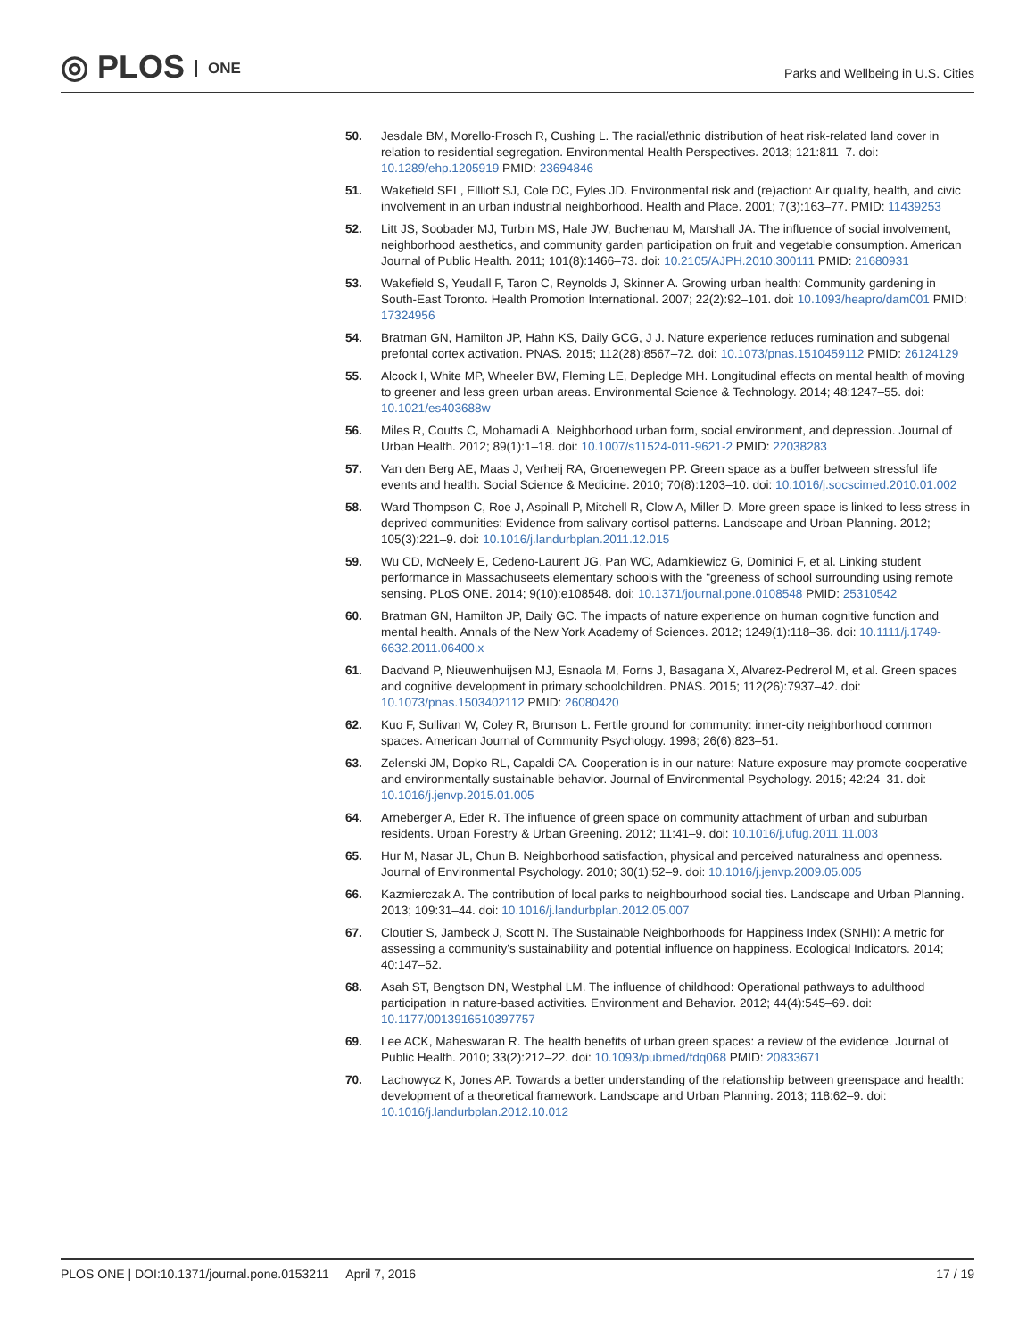◎ PLOS ONE
Parks and Wellbeing in U.S. Cities
50. Jesdale BM, Morello-Frosch R, Cushing L. The racial/ethnic distribution of heat risk-related land cover in relation to residential segregation. Environmental Health Perspectives. 2013; 121:811–7. doi: 10.1289/ehp.1205919 PMID: 23694846
51. Wakefield SEL, Ellliott SJ, Cole DC, Eyles JD. Environmental risk and (re)action: Air quality, health, and civic involvement in an urban industrial neighborhood. Health and Place. 2001; 7(3):163–77. PMID: 11439253
52. Litt JS, Soobader MJ, Turbin MS, Hale JW, Buchenau M, Marshall JA. The influence of social involvement, neighborhood aesthetics, and community garden participation on fruit and vegetable consumption. American Journal of Public Health. 2011; 101(8):1466–73. doi: 10.2105/AJPH.2010.300111 PMID: 21680931
53. Wakefield S, Yeudall F, Taron C, Reynolds J, Skinner A. Growing urban health: Community gardening in South-East Toronto. Health Promotion International. 2007; 22(2):92–101. doi: 10.1093/heapro/dam001 PMID: 17324956
54. Bratman GN, Hamilton JP, Hahn KS, Daily GCG, J J. Nature experience reduces rumination and subgenal prefontal cortex activation. PNAS. 2015; 112(28):8567–72. doi: 10.1073/pnas.1510459112 PMID: 26124129
55. Alcock I, White MP, Wheeler BW, Fleming LE, Depledge MH. Longitudinal effects on mental health of moving to greener and less green urban areas. Environmental Science & Technology. 2014; 48:1247–55. doi: 10.1021/es403688w
56. Miles R, Coutts C, Mohamadi A. Neighborhood urban form, social environment, and depression. Journal of Urban Health. 2012; 89(1):1–18. doi: 10.1007/s11524-011-9621-2 PMID: 22038283
57. Van den Berg AE, Maas J, Verheij RA, Groenewegen PP. Green space as a buffer between stressful life events and health. Social Science & Medicine. 2010; 70(8):1203–10. doi: 10.1016/j.socscimed.2010.01.002
58. Ward Thompson C, Roe J, Aspinall P, Mitchell R, Clow A, Miller D. More green space is linked to less stress in deprived communities: Evidence from salivary cortisol patterns. Landscape and Urban Planning. 2012; 105(3):221–9. doi: 10.1016/j.landurbplan.2011.12.015
59. Wu CD, McNeely E, Cedeno-Laurent JG, Pan WC, Adamkiewicz G, Dominici F, et al. Linking student performance in Massachuseets elementary schools with the "greeness of school surrounding using remote sensing. PLoS ONE. 2014; 9(10):e108548. doi: 10.1371/journal.pone.0108548 PMID: 25310542
60. Bratman GN, Hamilton JP, Daily GC. The impacts of nature experience on human cognitive function and mental health. Annals of the New York Academy of Sciences. 2012; 1249(1):118–36. doi: 10.1111/j.1749-6632.2011.06400.x
61. Dadvand P, Nieuwenhuijsen MJ, Esnaola M, Forns J, Basagana X, Alvarez-Pedrerol M, et al. Green spaces and cognitive development in primary schoolchildren. PNAS. 2015; 112(26):7937–42. doi: 10.1073/pnas.1503402112 PMID: 26080420
62. Kuo F, Sullivan W, Coley R, Brunson L. Fertile ground for community: inner-city neighborhood common spaces. American Journal of Community Psychology. 1998; 26(6):823–51.
63. Zelenski JM, Dopko RL, Capaldi CA. Cooperation is in our nature: Nature exposure may promote cooperative and environmentally sustainable behavior. Journal of Environmental Psychology. 2015; 42:24–31. doi: 10.1016/j.jenvp.2015.01.005
64. Arneberger A, Eder R. The influence of green space on community attachment of urban and suburban residents. Urban Forestry & Urban Greening. 2012; 11:41–9. doi: 10.1016/j.ufug.2011.11.003
65. Hur M, Nasar JL, Chun B. Neighborhood satisfaction, physical and perceived naturalness and openness. Journal of Environmental Psychology. 2010; 30(1):52–9. doi: 10.1016/j.jenvp.2009.05.005
66. Kazmierczak A. The contribution of local parks to neighbourhood social ties. Landscape and Urban Planning. 2013; 109:31–44. doi: 10.1016/j.landurbplan.2012.05.007
67. Cloutier S, Jambeck J, Scott N. The Sustainable Neighborhoods for Happiness Index (SNHI): A metric for assessing a community's sustainability and potential influence on happiness. Ecological Indicators. 2014; 40:147–52.
68. Asah ST, Bengtson DN, Westphal LM. The influence of childhood: Operational pathways to adulthood participation in nature-based activities. Environment and Behavior. 2012; 44(4):545–69. doi: 10.1177/0013916510397757
69. Lee ACK, Maheswaran R. The health benefits of urban green spaces: a review of the evidence. Journal of Public Health. 2010; 33(2):212–22. doi: 10.1093/pubmed/fdq068 PMID: 20833671
70. Lachowycz K, Jones AP. Towards a better understanding of the relationship between greenspace and health: development of a theoretical framework. Landscape and Urban Planning. 2013; 118:62–9. doi: 10.1016/j.landurbplan.2012.10.012
PLOS ONE | DOI:10.1371/journal.pone.0153211 April 7, 2016
17 / 19